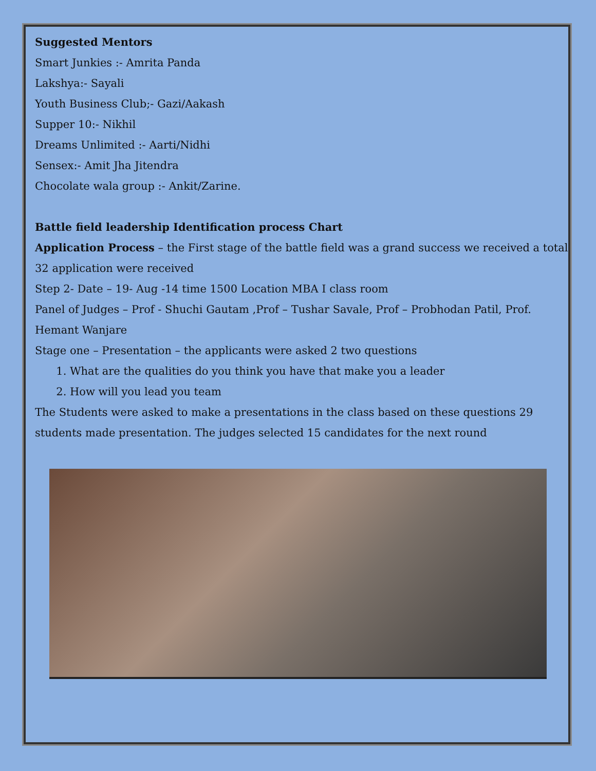Suggested Mentors
Smart Junkies :- Amrita Panda
Lakshya:- Sayali
Youth Business Club;- Gazi/Aakash
Supper 10:- Nikhil
Dreams Unlimited :- Aarti/Nidhi
Sensex:- Amit Jha Jitendra
Chocolate wala group :- Ankit/Zarine.
Battle field leadership Identification process Chart
Application Process – the First stage of the battle field was a grand success we received a total 32 application were received
Step 2- Date – 19- Aug -14 time 1500 Location MBA I class room
Panel of Judges – Prof - Shuchi Gautam ,Prof – Tushar Savale, Prof – Probhodan Patil, Prof. Hemant Wanjare
Stage one – Presentation – the applicants were asked 2 two questions
1. What are the qualities do you think you have that make you a leader
2. How will you lead you team
The Students were asked to make a presentations in the class based on these questions 29 students made presentation. The judges selected 15 candidates for the next round